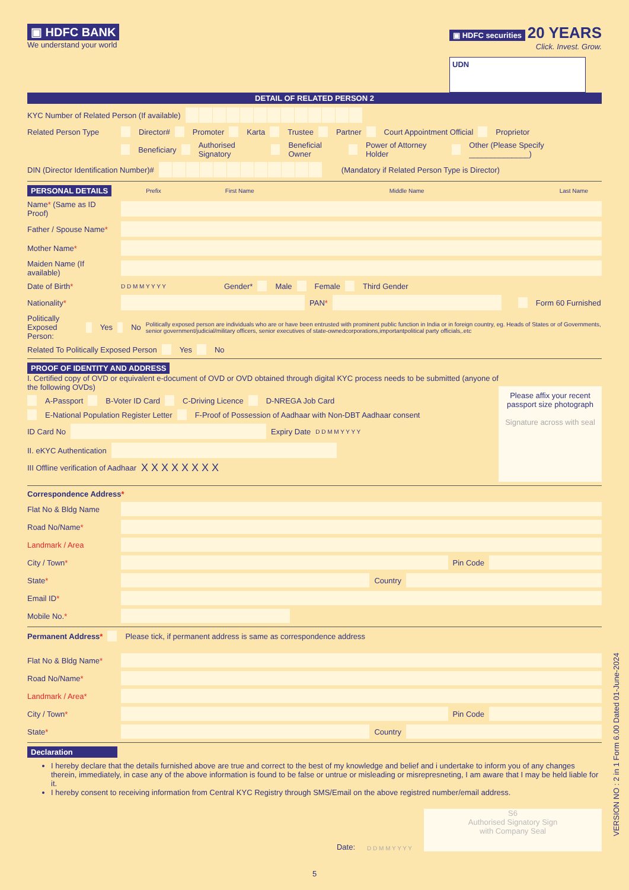▣ HDFC BANK
We understand your world
▣ HDFC securities
20 YEARS
Click. Invest. Grow.
UDN
DETAIL OF RELATED PERSON 2
KYC Number of Related Person (If available)
Related Person Type Director# Promoter Karta Trustee Partner Court Appointment Official Proprietor
Beneficiary Authorised Signatory Beneficial Owner Power of Attorney Holder Other (Please Specify ______________)
DIN (Director Identification Number)# (Mandatory if Related Person Type is Director)
PERSONAL DETAILS Prefix First Name Middle Name Last Name
Name* (Same as ID Proof)
Father / Spouse Name*
Mother Name*
Maiden Name (If available)
Date of Birth* D D M M Y Y Y Y Gender* Male Female Third Gender
Nationality* PAN* Form 60 Furnished
Politically Exposed Person: Yes No Politically exposed person are individuals who are or have been entrusted with prominent public function in India or in foreign country, eg. Heads of States or of Governments, senior government/judicial/military officers, senior executives of state-ownedcorporations,importantpolitical party officials,.etc
Related To Politically Exposed Person Yes No
PROOF OF IDENTITY AND ADDRESS
I. Certified copy of OVD or equivalent e-document of OVD or OVD obtained through digital KYC process needs to be submitted (anyone of the following OVDs)
A-Passport B-Voter ID Card C-Driving Licence D-NREGA Job Card
E-National Population Register Letter F-Proof of Possession of Aadhaar with Non-DBT Aadhaar consent
ID Card No Expiry Date D D M M Y Y Y Y
II. eKYC Authentication
III Offline verification of Aadhaar X X X X X X X X
Please affix your recent passport size photograph
Signature across with seal
Correspondence Address*
Flat No & Bldg Name
Road No/Name*
Landmark / Area
City / Town* Pin Code
State* Country
Email ID*
Mobile No.*
Permanent Address* Please tick, if permanent address is same as correspondence address
Flat No & Bldg Name*
Road No/Name*
Landmark / Area*
City / Town* Pin Code
State* Country
Declaration
I hereby declare that the details furnished above are true and correct to the best of my knowledge and belief and i undertake to inform you of any changes therein, immediately, in case any of the above information is found to be false or untrue or misleading or misrepresneting, I am aware that I may be held liable for it.
I hereby consent to receiving information from Central KYC Registry through SMS/Email on the above registred number/email address.
Date: D D M M Y Y Y Y
S6
Authorised Signatory Sign
with Company Seal
5
VERSION NO : 2 in 1 Form 6.00 Dated 01-June-2024